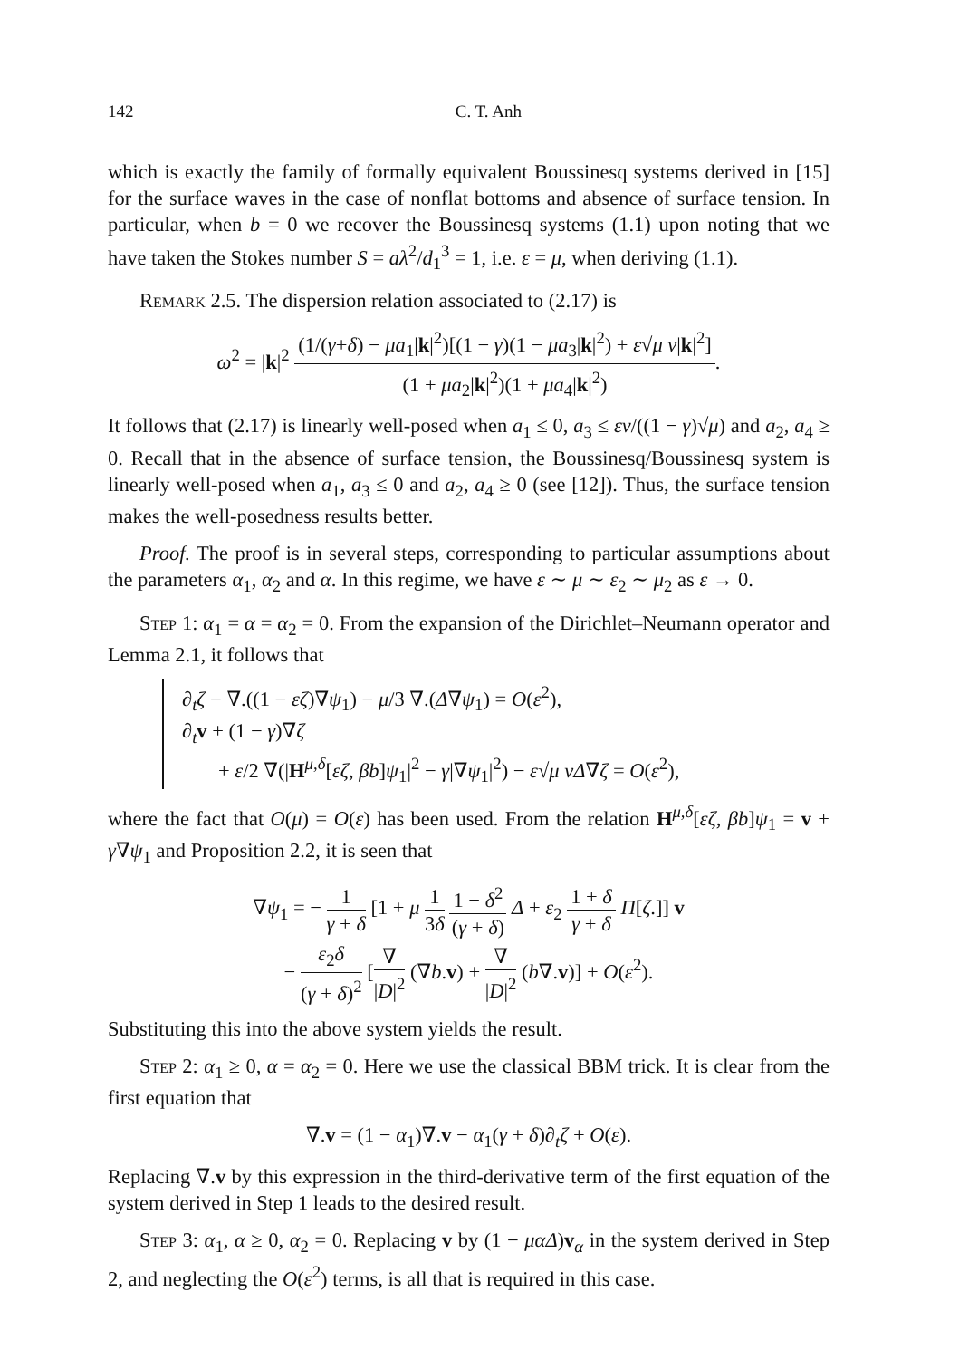142 C. T. Anh
which is exactly the family of formally equivalent Boussinesq systems derived in [15] for the surface waves in the case of nonflat bottoms and absence of surface tension. In particular, when b = 0 we recover the Boussinesq systems (1.1) upon noting that we have taken the Stokes number S = aλ<sup>2</sup>/d<sub>1</sub><sup>3</sup> = 1, i.e. ε = μ, when deriving (1.1).
Remark 2.5. The dispersion relation associated to (2.17) is
ω<sup>2</sup> = |k|<sup>2</sup> (1/(γ+δ) − μa<sub>1</sub>|k|<sup>2</sup>)[(1 − γ)(1 − μa<sub>3</sub>|k|<sup>2</sup>) + ε√μ ν|k|<sup>2</sup>] (1 + μa<sub>2</sub>|k|<sup>2</sup>)(1 + μa<sub>4</sub>|k|<sup>2</sup>).
It follows that (2.17) is linearly well-posed when a<sub>1</sub> ≤ 0, a<sub>3</sub> ≤ εν/((1 − γ)√μ) and a<sub>2</sub>, a<sub>4</sub> ≥ 0. Recall that in the absence of surface tension, the Boussinesq/Boussinesq system is linearly well-posed when a<sub>1</sub>, a<sub>3</sub> ≤ 0 and a<sub>2</sub>, a<sub>4</sub> ≥ 0 (see [12]). Thus, the surface tension makes the well-posedness results better.
Proof. The proof is in several steps, corresponding to particular assumptions about the parameters α<sub>1</sub>, α<sub>2</sub> and α. In this regime, we have ε ∼ μ ∼ ε<sub>2</sub> ∼ μ<sub>2</sub> as ε → 0.
Step 1: α<sub>1</sub> = α = α<sub>2</sub> = 0. From the expansion of the Dirichlet–Neumann operator and Lemma 2.1, it follows that
∂<sub>t</sub>ζ − ∇.((1 − εζ)∇ψ<sub>1</sub>) − μ/3 ∇.(Δ∇ψ<sub>1</sub>) = O(ε<sup>2</sup>),
∂<sub>t</sub>v + (1 − γ)∇ζ
+ ε/2 ∇(|H<sup>μ,δ</sup>[εζ, βb]ψ<sub>1</sub>|<sup>2</sup> − γ|∇ψ<sub>1</sub>|<sup>2</sup>) − ε√μ νΔ∇ζ = O(ε<sup>2</sup>),
where the fact that O(μ) = O(ε) has been used. From the relation H<sup>μ,δ</sup>[εζ, βb]ψ<sub>1</sub> = v + γ∇ψ<sub>1</sub> and Proposition 2.2, it is seen that
∇ψ<sub>1</sub> = − 1 γ + δ [1 + μ 1 3δ 1 − δ<sup>2</sup> (γ + δ) Δ + ε<sub>2</sub> 1 + δ γ + δ Π[ζ.]] v
− ε<sub>2</sub>δ (γ + δ)<sup>2</sup> [∇ |D|<sup>2</sup> (∇b.v) + ∇ |D|<sup>2</sup> (b∇.v)] + O(ε<sup>2</sup>).
Substituting this into the above system yields the result.
Step 2: α<sub>1</sub> ≥ 0, α = α<sub>2</sub> = 0. Here we use the classical BBM trick. It is clear from the first equation that
∇.v = (1 − α<sub>1</sub>)∇.v − α<sub>1</sub>(γ + δ)∂<sub>t</sub>ζ + O(ε).
Replacing ∇.v by this expression in the third-derivative term of the first equation of the system derived in Step 1 leads to the desired result.
Step 3: α<sub>1</sub>, α ≥ 0, α<sub>2</sub> = 0. Replacing v by (1 − μαΔ)v<sub>α</sub> in the system derived in Step 2, and neglecting the O(ε<sup>2</sup>) terms, is all that is required in this case.